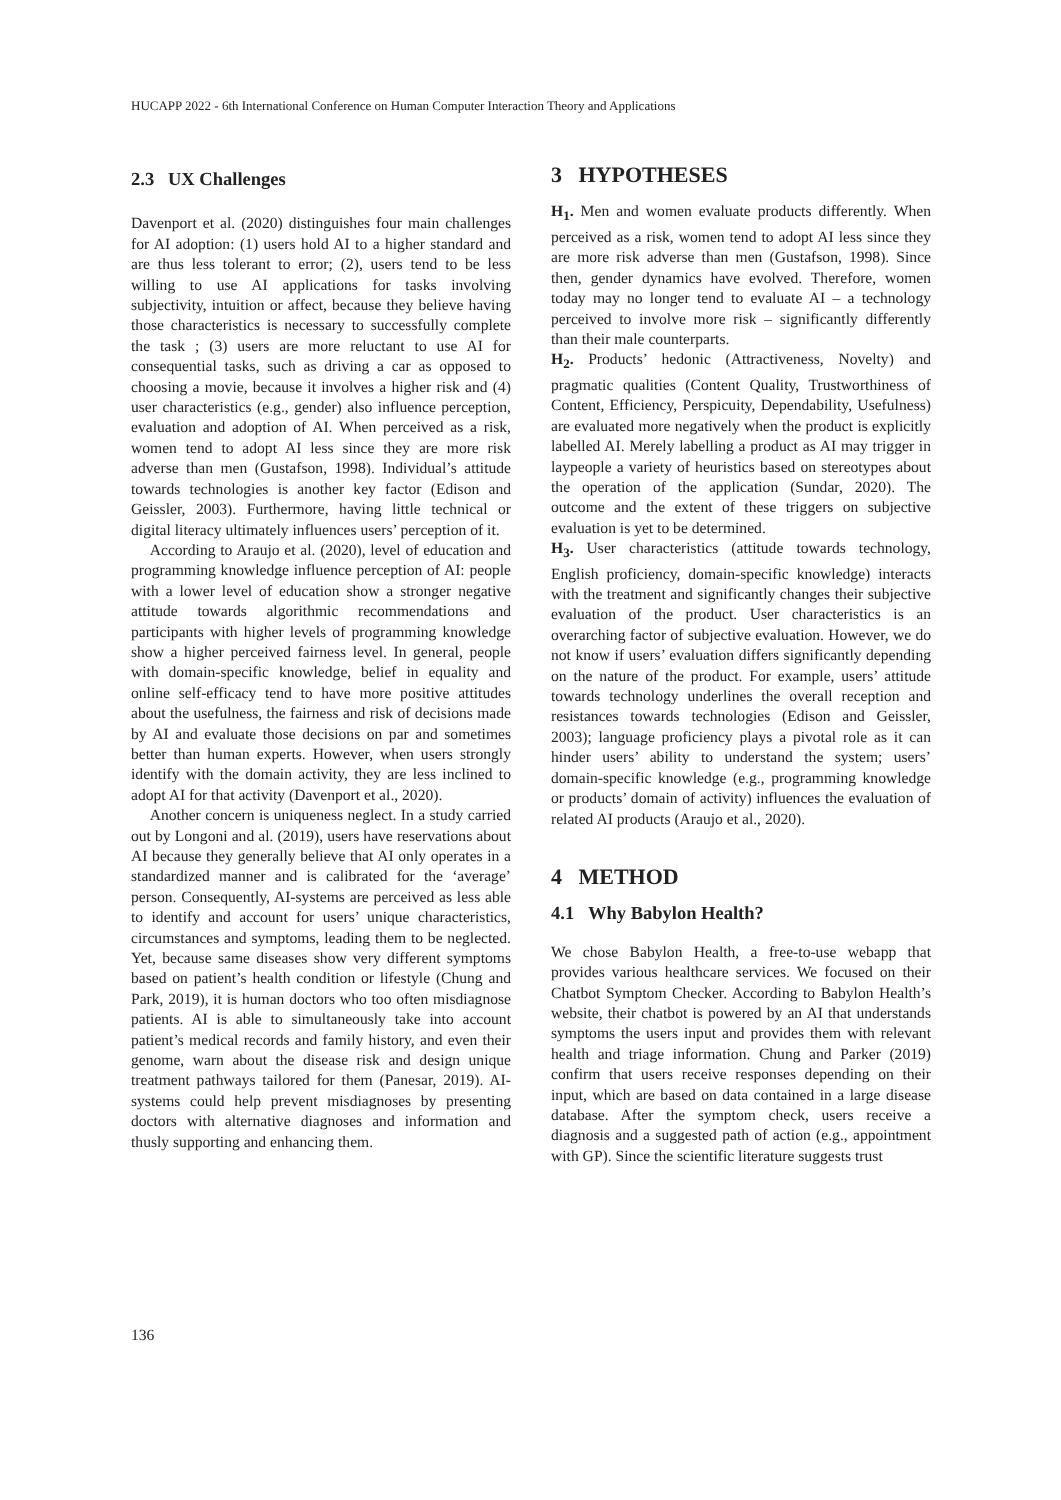HUCAPP 2022 - 6th International Conference on Human Computer Interaction Theory and Applications
2.3 UX Challenges
Davenport et al. (2020) distinguishes four main challenges for AI adoption: (1) users hold AI to a higher standard and are thus less tolerant to error; (2), users tend to be less willing to use AI applications for tasks involving subjectivity, intuition or affect, because they believe having those characteristics is necessary to successfully complete the task ; (3) users are more reluctant to use AI for consequential tasks, such as driving a car as opposed to choosing a movie, because it involves a higher risk and (4) user characteristics (e.g., gender) also influence perception, evaluation and adoption of AI. When perceived as a risk, women tend to adopt AI less since they are more risk adverse than men (Gustafson, 1998). Individual’s attitude towards technologies is another key factor (Edison and Geissler, 2003). Furthermore, having little technical or digital literacy ultimately influences users’ perception of it.
According to Araujo et al. (2020), level of education and programming knowledge influence perception of AI: people with a lower level of education show a stronger negative attitude towards algorithmic recommendations and participants with higher levels of programming knowledge show a higher perceived fairness level. In general, people with domain-specific knowledge, belief in equality and online self-efficacy tend to have more positive attitudes about the usefulness, the fairness and risk of decisions made by AI and evaluate those decisions on par and sometimes better than human experts. However, when users strongly identify with the domain activity, they are less inclined to adopt AI for that activity (Davenport et al., 2020).
Another concern is uniqueness neglect. In a study carried out by Longoni and al. (2019), users have reservations about AI because they generally believe that AI only operates in a standardized manner and is calibrated for the ‘average’ person. Consequently, AI-systems are perceived as less able to identify and account for users’ unique characteristics, circumstances and symptoms, leading them to be neglected. Yet, because same diseases show very different symptoms based on patient’s health condition or lifestyle (Chung and Park, 2019), it is human doctors who too often misdiagnose patients. AI is able to simultaneously take into account patient’s medical records and family history, and even their genome, warn about the disease risk and design unique treatment pathways tailored for them (Panesar, 2019). AI-systems could help prevent misdiagnoses by presenting doctors with alternative diagnoses and information and thusly supporting and enhancing them.
3 HYPOTHESES
H<sub>1</sub>. Men and women evaluate products differently. When perceived as a risk, women tend to adopt AI less since they are more risk adverse than men (Gustafson, 1998). Since then, gender dynamics have evolved. Therefore, women today may no longer tend to evaluate AI – a technology perceived to involve more risk – significantly differently than their male counterparts.
H<sub>2</sub>. Products’ hedonic (Attractiveness, Novelty) and pragmatic qualities (Content Quality, Trustworthiness of Content, Efficiency, Perspicuity, Dependability, Usefulness) are evaluated more negatively when the product is explicitly labelled AI. Merely labelling a product as AI may trigger in laypeople a variety of heuristics based on stereotypes about the operation of the application (Sundar, 2020). The outcome and the extent of these triggers on subjective evaluation is yet to be determined.
H<sub>3</sub>. User characteristics (attitude towards technology, English proficiency, domain-specific knowledge) interacts with the treatment and significantly changes their subjective evaluation of the product. User characteristics is an overarching factor of subjective evaluation. However, we do not know if users’ evaluation differs significantly depending on the nature of the product. For example, users’ attitude towards technology underlines the overall reception and resistances towards technologies (Edison and Geissler, 2003); language proficiency plays a pivotal role as it can hinder users’ ability to understand the system; users’ domain-specific knowledge (e.g., programming knowledge or products’ domain of activity) influences the evaluation of related AI products (Araujo et al., 2020).
4 METHOD
4.1 Why Babylon Health?
We chose Babylon Health, a free-to-use webapp that provides various healthcare services. We focused on their Chatbot Symptom Checker. According to Babylon Health’s website, their chatbot is powered by an AI that understands symptoms the users input and provides them with relevant health and triage information. Chung and Parker (2019) confirm that users receive responses depending on their input, which are based on data contained in a large disease database. After the symptom check, users receive a diagnosis and a suggested path of action (e.g., appointment with GP). Since the scientific literature suggests trust
136